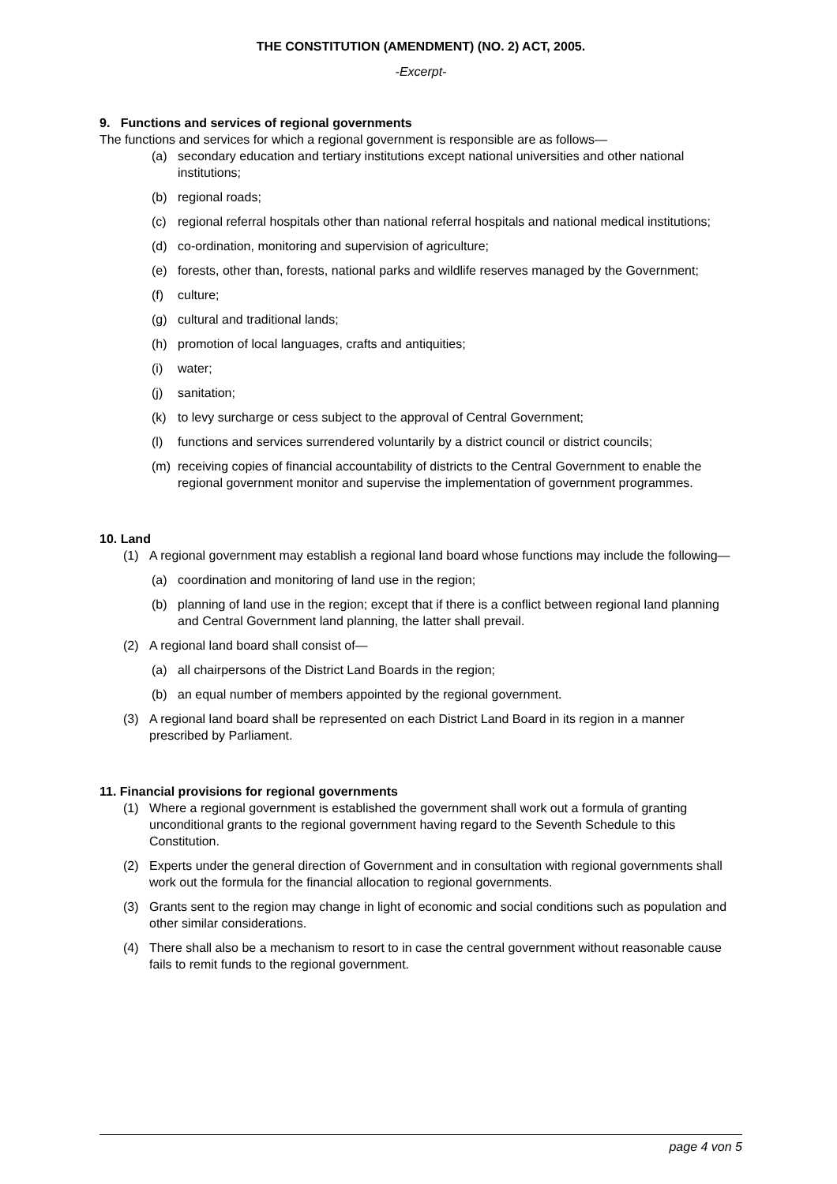THE CONSTITUTION (AMENDMENT) (NO. 2) ACT, 2005.
-Excerpt-
9. Functions and services of regional governments
The functions and services for which a regional government is responsible are as follows—
(a) secondary education and tertiary institutions except national universities and other national institutions;
(b) regional roads;
(c) regional referral hospitals other than national referral hospitals and national medical institutions;
(d) co-ordination, monitoring and supervision of agriculture;
(e) forests, other than, forests, national parks and wildlife reserves managed by the Government;
(f) culture;
(g) cultural and traditional lands;
(h) promotion of local languages, crafts and antiquities;
(i) water;
(j) sanitation;
(k) to levy surcharge or cess subject to the approval of Central Government;
(l) functions and services surrendered voluntarily by a district council or district councils;
(m) receiving copies of financial accountability of districts to the Central Government to enable the regional government monitor and supervise the implementation of government programmes.
10. Land
(1) A regional government may establish a regional land board whose functions may include the following—
(a) coordination and monitoring of land use in the region;
(b) planning of land use in the region; except that if there is a conflict between regional land planning and Central Government land planning, the latter shall prevail.
(2) A regional land board shall consist of—
(a) all chairpersons of the District Land Boards in the region;
(b) an equal number of members appointed by the regional government.
(3) A regional land board shall be represented on each District Land Board in its region in a manner prescribed by Parliament.
11. Financial provisions for regional governments
(1) Where a regional government is established the government shall work out a formula of granting unconditional grants to the regional government having regard to the Seventh Schedule to this Constitution.
(2) Experts under the general direction of Government and in consultation with regional governments shall work out the formula for the financial allocation to regional governments.
(3) Grants sent to the region may change in light of economic and social conditions such as population and other similar considerations.
(4) There shall also be a mechanism to resort to in case the central government without reasonable cause fails to remit funds to the regional government.
page 4 von 5